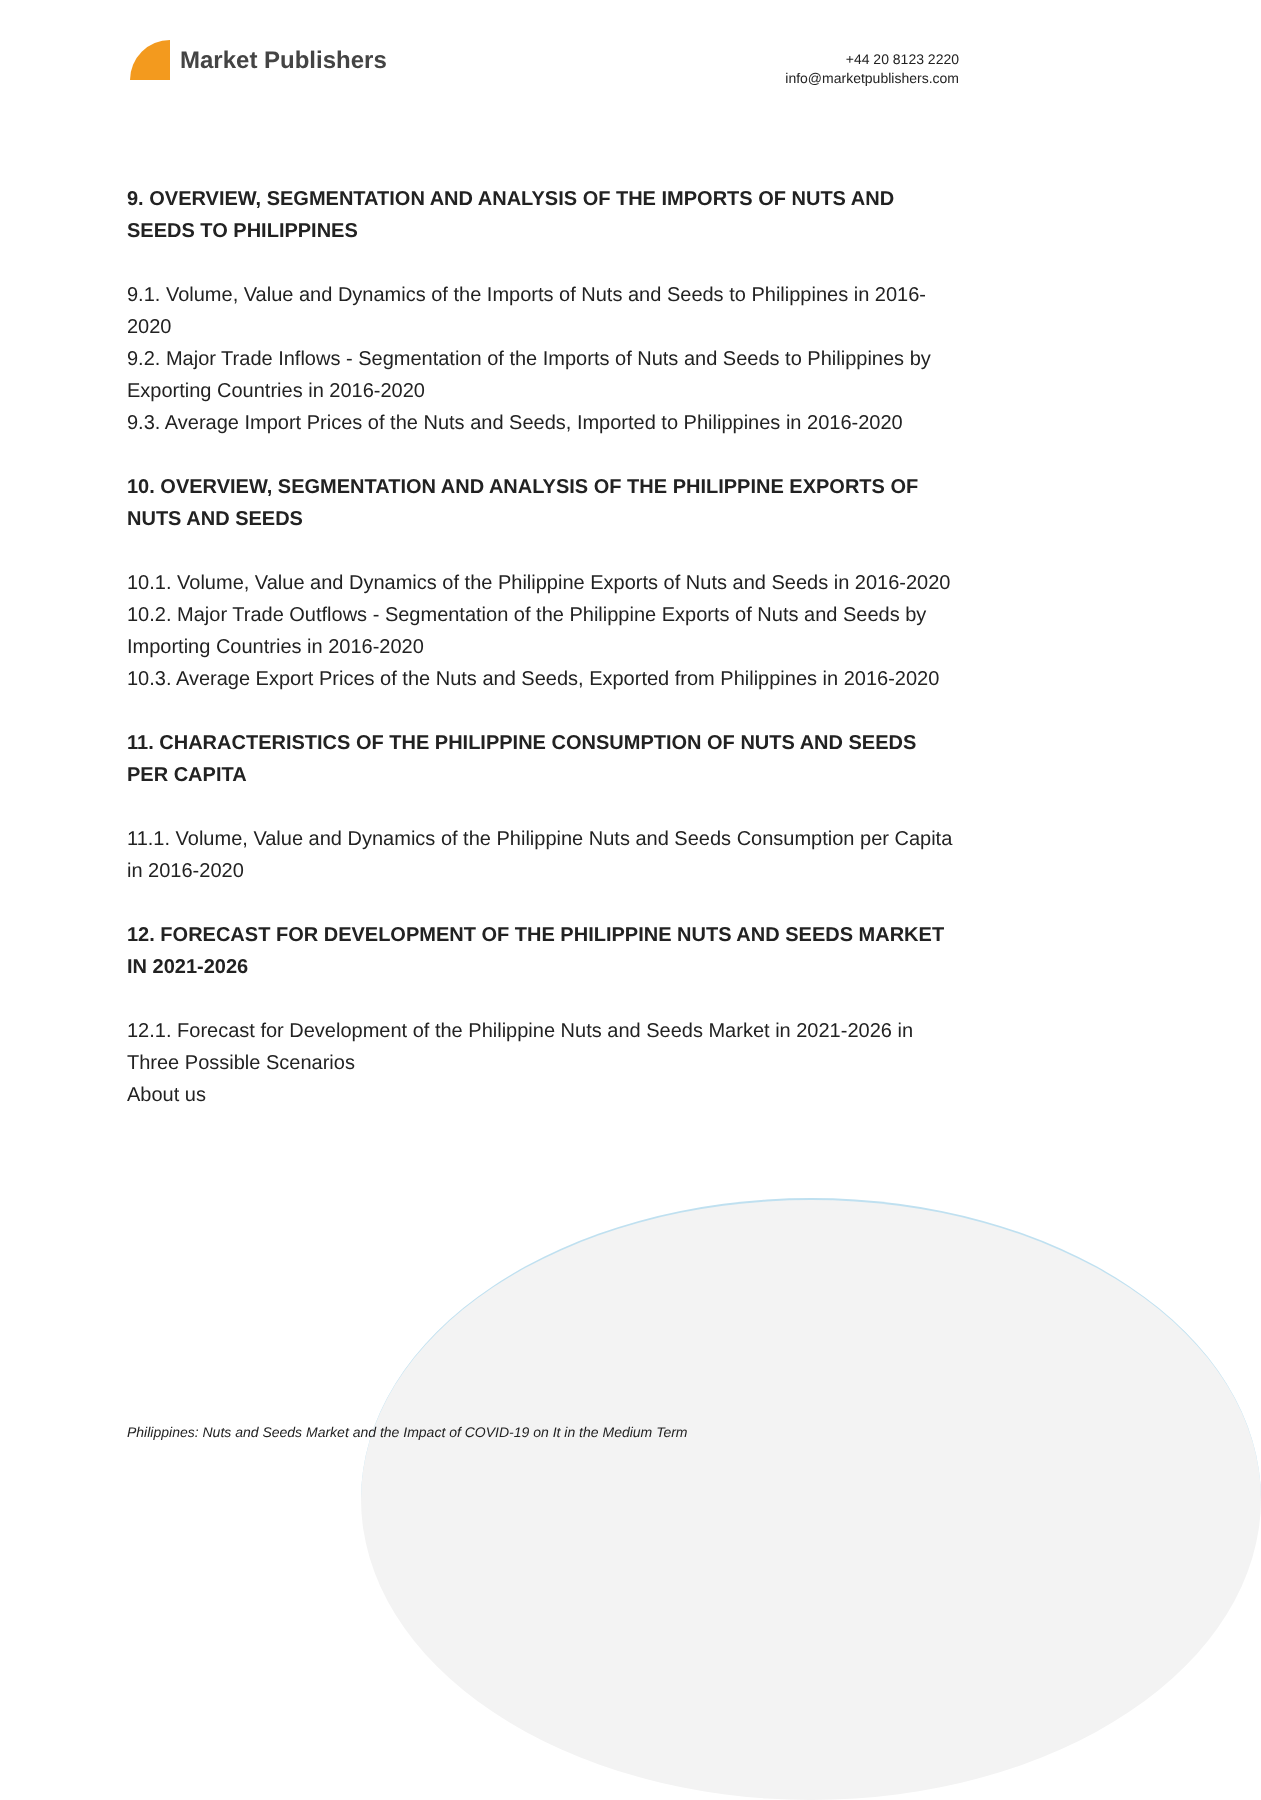Market Publishers
+44 20 8123 2220
info@marketpublishers.com
9. OVERVIEW, SEGMENTATION AND ANALYSIS OF THE IMPORTS OF NUTS AND SEEDS TO PHILIPPINES
9.1. Volume, Value and Dynamics of the Imports of Nuts and Seeds to Philippines in 2016-2020
9.2. Major Trade Inflows - Segmentation of the Imports of Nuts and Seeds to Philippines by Exporting Countries in 2016-2020
9.3. Average Import Prices of the Nuts and Seeds, Imported to Philippines in 2016-2020
10. OVERVIEW, SEGMENTATION AND ANALYSIS OF THE PHILIPPINE EXPORTS OF NUTS AND SEEDS
10.1. Volume, Value and Dynamics of the Philippine Exports of Nuts and Seeds in 2016-2020
10.2. Major Trade Outflows - Segmentation of the Philippine Exports of Nuts and Seeds by Importing Countries in 2016-2020
10.3. Average Export Prices of the Nuts and Seeds, Exported from Philippines in 2016-2020
11. CHARACTERISTICS OF THE PHILIPPINE CONSUMPTION OF NUTS AND SEEDS PER CAPITA
11.1. Volume, Value and Dynamics of the Philippine Nuts and Seeds Consumption per Capita in 2016-2020
12. FORECAST FOR DEVELOPMENT OF THE PHILIPPINE NUTS AND SEEDS MARKET IN 2021-2026
12.1. Forecast for Development of the Philippine Nuts and Seeds Market in 2021-2026 in Three Possible Scenarios
About us
Philippines: Nuts and Seeds Market and the Impact of COVID-19 on It in the Medium Term